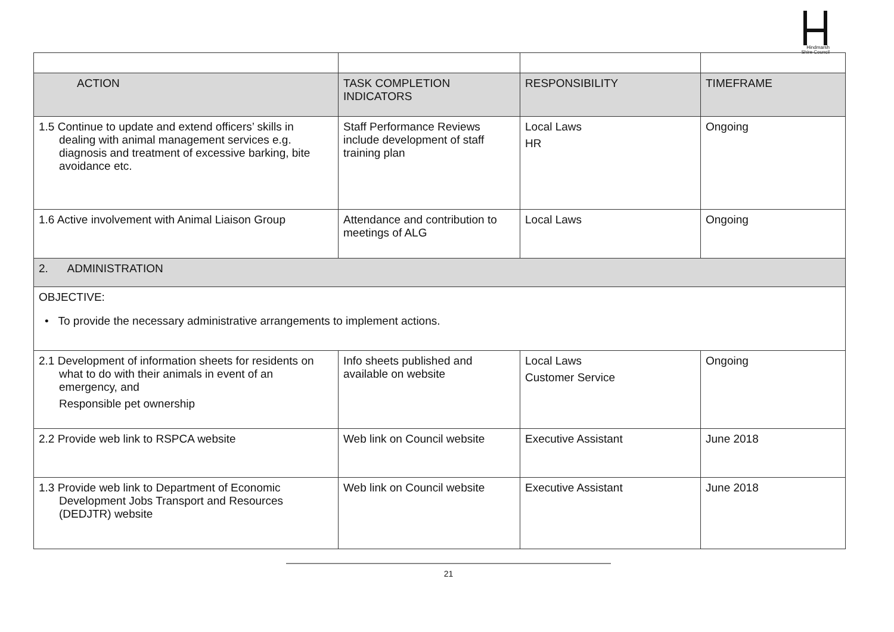Hindmarsh
Shire Council
| ACTION | TASK COMPLETION INDICATORS | RESPONSIBILITY | TIMEFRAME |
| 1.5 Continue to update and extend officers’ skills in dealing with animal management services e.g. diagnosis and treatment of excessive barking, bite avoidance etc. | Staff Performance Reviews include development of staff training plan | Local Laws HR | Ongoing |
| 1.6 Active involvement with Animal Liaison Group | Attendance and contribution to meetings of ALG | Local Laws | Ongoing |
| 2. ADMINISTRATION | | | |
| OBJECTIVE: • To provide the necessary administrative arrangements to implement actions. | | | |
| 2.1 Development of information sheets for residents on what to do with their animals in event of an emergency, and Responsible pet ownership | Info sheets published and available on website | Local Laws Customer Service | Ongoing |
| 2.2 Provide web link to RSPCA website | Web link on Council website | Executive Assistant | June 2018 |
| 1.3 Provide web link to Department of Economic Development Jobs Transport and Resources (DEDJTR) website | Web link on Council website | Executive Assistant | June 2018 |
21